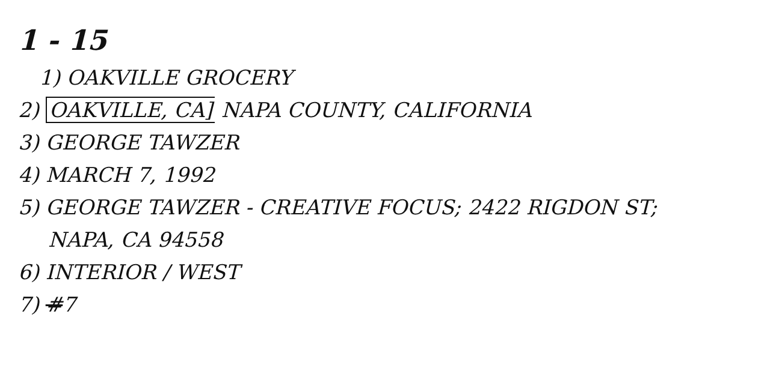1 - 15
1) OAKVILLE GROCERY
2) OAKVILLE, CA] NAPA COUNTY, CALIFORNIA
3) GEORGE TAWZER
4) MARCH 7, 1992
5) GEORGE TAWZER - CREATIVE FOCUS; 2422 RIGDON ST;
NAPA, CA 94558
6) INTERIOR / WEST
7) #7